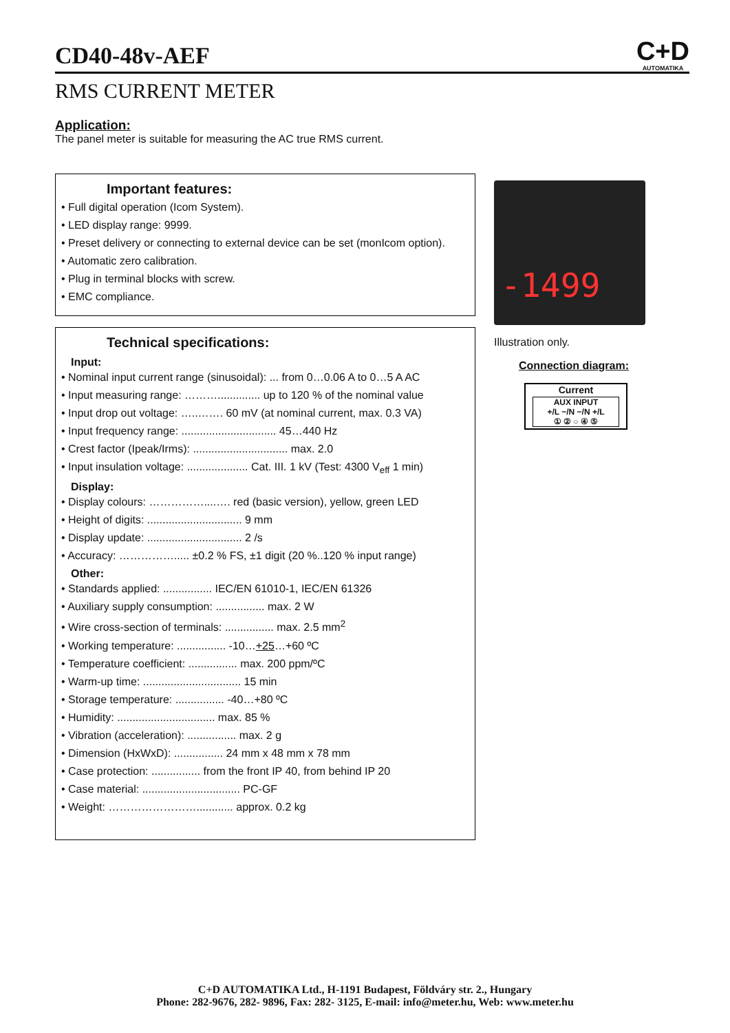CD40-48v-AEF
C+D
AUTOMATIKA
RMS CURRENT METER
Application:
The panel meter is suitable for measuring the AC true RMS current.
Important features:
• Full digital operation (Icom System).
• LED display range: 9999.
• Preset delivery or connecting to external device can be set (monIcom option).
• Automatic zero calibration.
• Plug in terminal blocks with screw.
• EMC compliance.
Technical specifications:
Input:
• Nominal input current range (sinusoidal): ... from 0…0.06 A to 0…5 A AC
• Input measuring range: ……….............. up to 120 % of the nominal value
• Input drop out voltage: …..……. 60 mV (at nominal current, max. 0.3 VA)
• Input frequency range: ............................... 45…440 Hz
• Crest factor (Ipeak/Irms): ............................... max. 2.0
• Input insulation voltage: .................... Cat. III. 1 kV (Test: 4300 V<sub>eff</sub> 1 min)
Display:
• Display colours: ……………....…. red (basic version), yellow, green LED
• Height of digits: ............................... 9 mm
• Display update: ............................... 2 /s
• Accuracy: ……………..... ±0.2 % FS, ±1 digit (20 %..120 % input range)
Other:
• Standards applied: ................ IEC/EN 61010-1, IEC/EN 61326
• Auxiliary supply consumption: ................ max. 2 W
• Wire cross-section of terminals: ................ max. 2.5 mm<sup>2</sup>
• Working temperature: ................ -10…+25…+60 ºC
• Temperature coefficient: ................ max. 200 ppm/ºC
• Warm-up time: ................................ 15 min
• Storage temperature: ................ -40…+80 ºC
• Humidity: ................................ max. 85 %
• Vibration (acceleration): ................ max. 2 g
• Dimension (HxWxD): ................ 24 mm x 48 mm x 78 mm
• Case protection: ................ from the front IP 40, from behind IP 20
• Case material: ................................ PC-GF
• Weight: ……………………............ approx. 0.2 kg
-1499
Illustration only.
Connection diagram:
Current
AUX INPUT
+/L −/N −/N +/L
① ② ○ ④ ⑤
C+D AUTOMATIKA Ltd., H-1191 Budapest, Földváry str. 2., Hungary
Phone: 282-9676, 282- 9896, Fax: 282- 3125, E-mail: info@meter.hu, Web: www.meter.hu